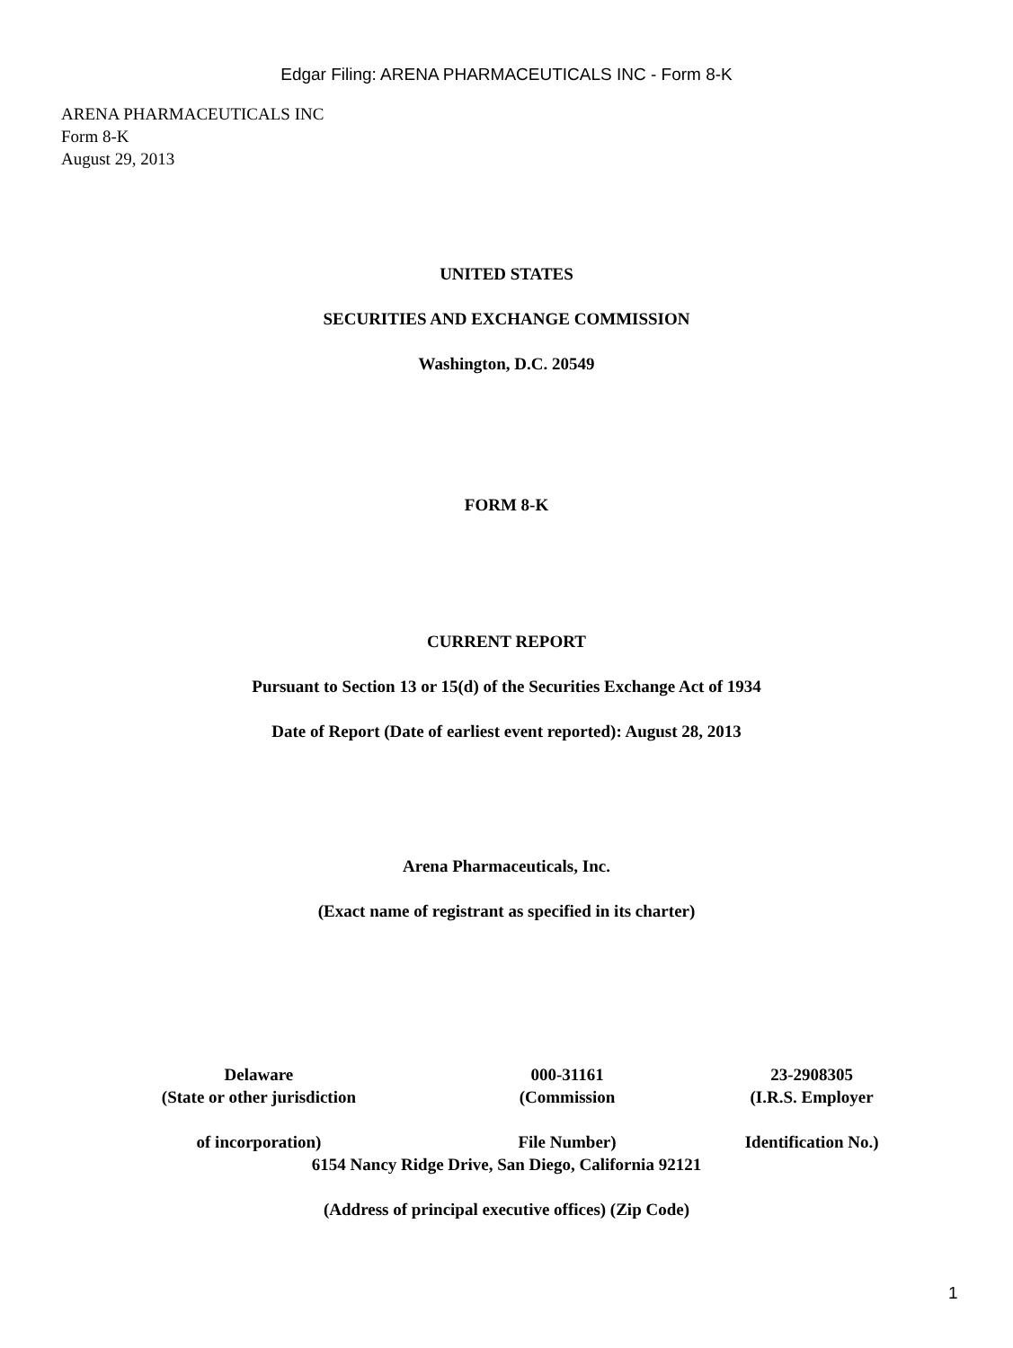Edgar Filing: ARENA PHARMACEUTICALS INC - Form 8-K
ARENA PHARMACEUTICALS INC
Form 8-K
August 29, 2013
UNITED STATES
SECURITIES AND EXCHANGE COMMISSION
Washington, D.C. 20549
FORM 8-K
CURRENT REPORT
Pursuant to Section 13 or 15(d) of the Securities Exchange Act of 1934
Date of Report (Date of earliest event reported): August 28, 2013
Arena Pharmaceuticals, Inc.
(Exact name of registrant as specified in its charter)
| Delaware | 000-31161 | 23-2908305 |
| (State or other jurisdiction | (Commission | (I.R.S. Employer |
| of incorporation) | File Number) | Identification No.) |
6154 Nancy Ridge Drive, San Diego, California 92121
(Address of principal executive offices) (Zip Code)
1